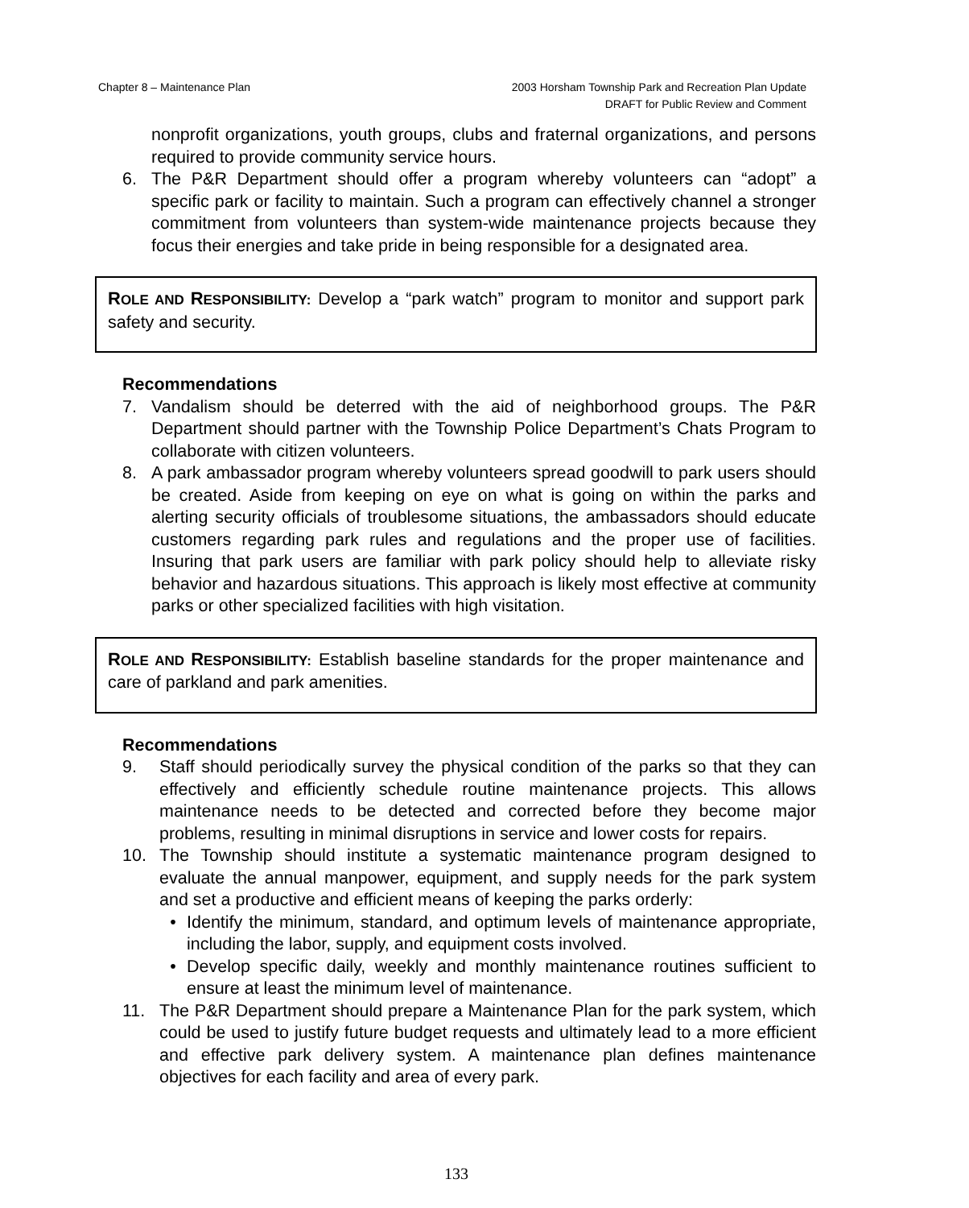Chapter 8 – Maintenance Plan 2003 Horsham Township Park and Recreation Plan Update
DRAFT for Public Review and Comment
nonprofit organizations, youth groups, clubs and fraternal organizations, and persons required to provide community service hours.
6. The P&R Department should offer a program whereby volunteers can “adopt” a specific park or facility to maintain. Such a program can effectively channel a stronger commitment from volunteers than system-wide maintenance projects because they focus their energies and take pride in being responsible for a designated area.
ROLE AND RESPONSIBILITY: Develop a “park watch” program to monitor and support park safety and security.
Recommendations
7. Vandalism should be deterred with the aid of neighborhood groups. The P&R Department should partner with the Township Police Department’s Chats Program to collaborate with citizen volunteers.
8. A park ambassador program whereby volunteers spread goodwill to park users should be created. Aside from keeping on eye on what is going on within the parks and alerting security officials of troublesome situations, the ambassadors should educate customers regarding park rules and regulations and the proper use of facilities. Insuring that park users are familiar with park policy should help to alleviate risky behavior and hazardous situations. This approach is likely most effective at community parks or other specialized facilities with high visitation.
ROLE AND RESPONSIBILITY: Establish baseline standards for the proper maintenance and care of parkland and park amenities.
Recommendations
9. Staff should periodically survey the physical condition of the parks so that they can effectively and efficiently schedule routine maintenance projects. This allows maintenance needs to be detected and corrected before they become major problems, resulting in minimal disruptions in service and lower costs for repairs.
10. The Township should institute a systematic maintenance program designed to evaluate the annual manpower, equipment, and supply needs for the park system and set a productive and efficient means of keeping the parks orderly:
• Identify the minimum, standard, and optimum levels of maintenance appropriate, including the labor, supply, and equipment costs involved.
• Develop specific daily, weekly and monthly maintenance routines sufficient to ensure at least the minimum level of maintenance.
11. The P&R Department should prepare a Maintenance Plan for the park system, which could be used to justify future budget requests and ultimately lead to a more efficient and effective park delivery system. A maintenance plan defines maintenance objectives for each facility and area of every park.
133